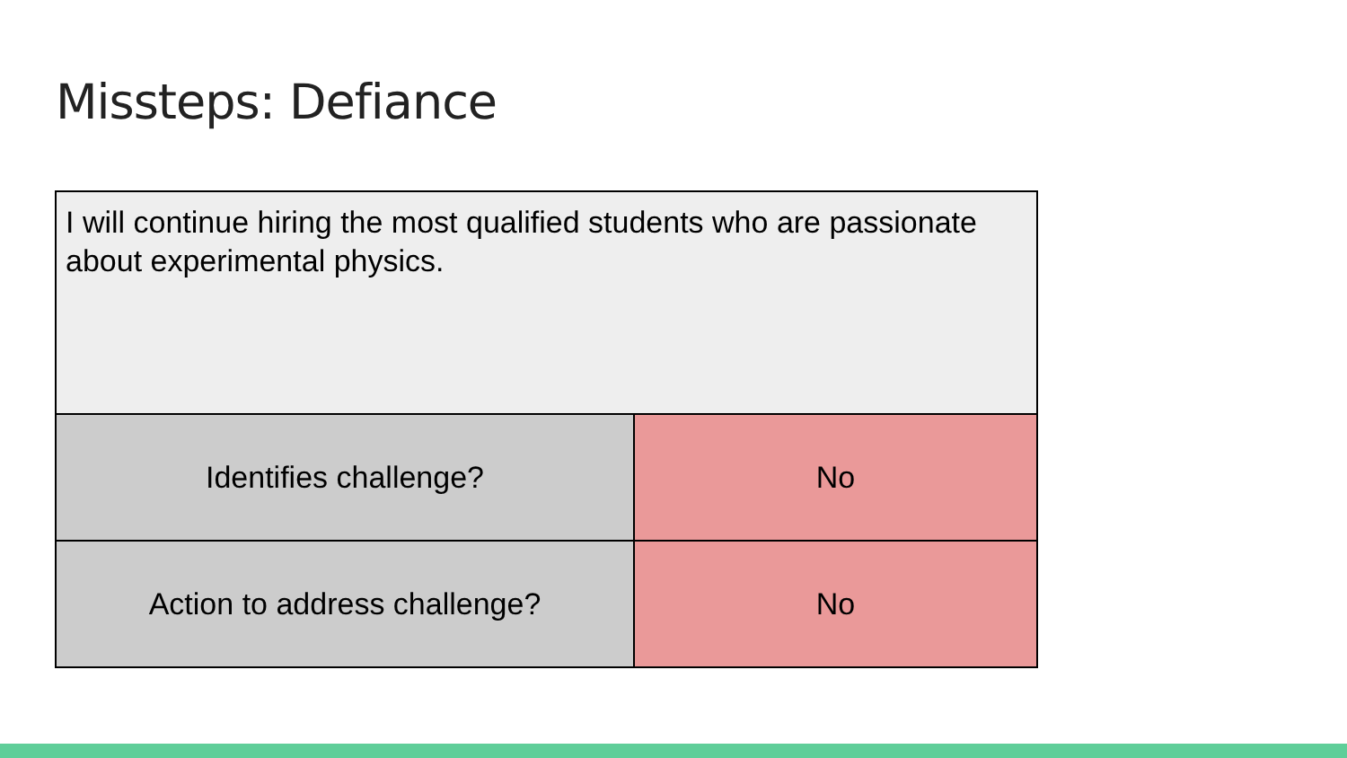Missteps: Defiance
| I will continue hiring the most qualified students who are passionate about experimental physics. | |
| Identifies challenge? | No |
| Action to address challenge? | No |